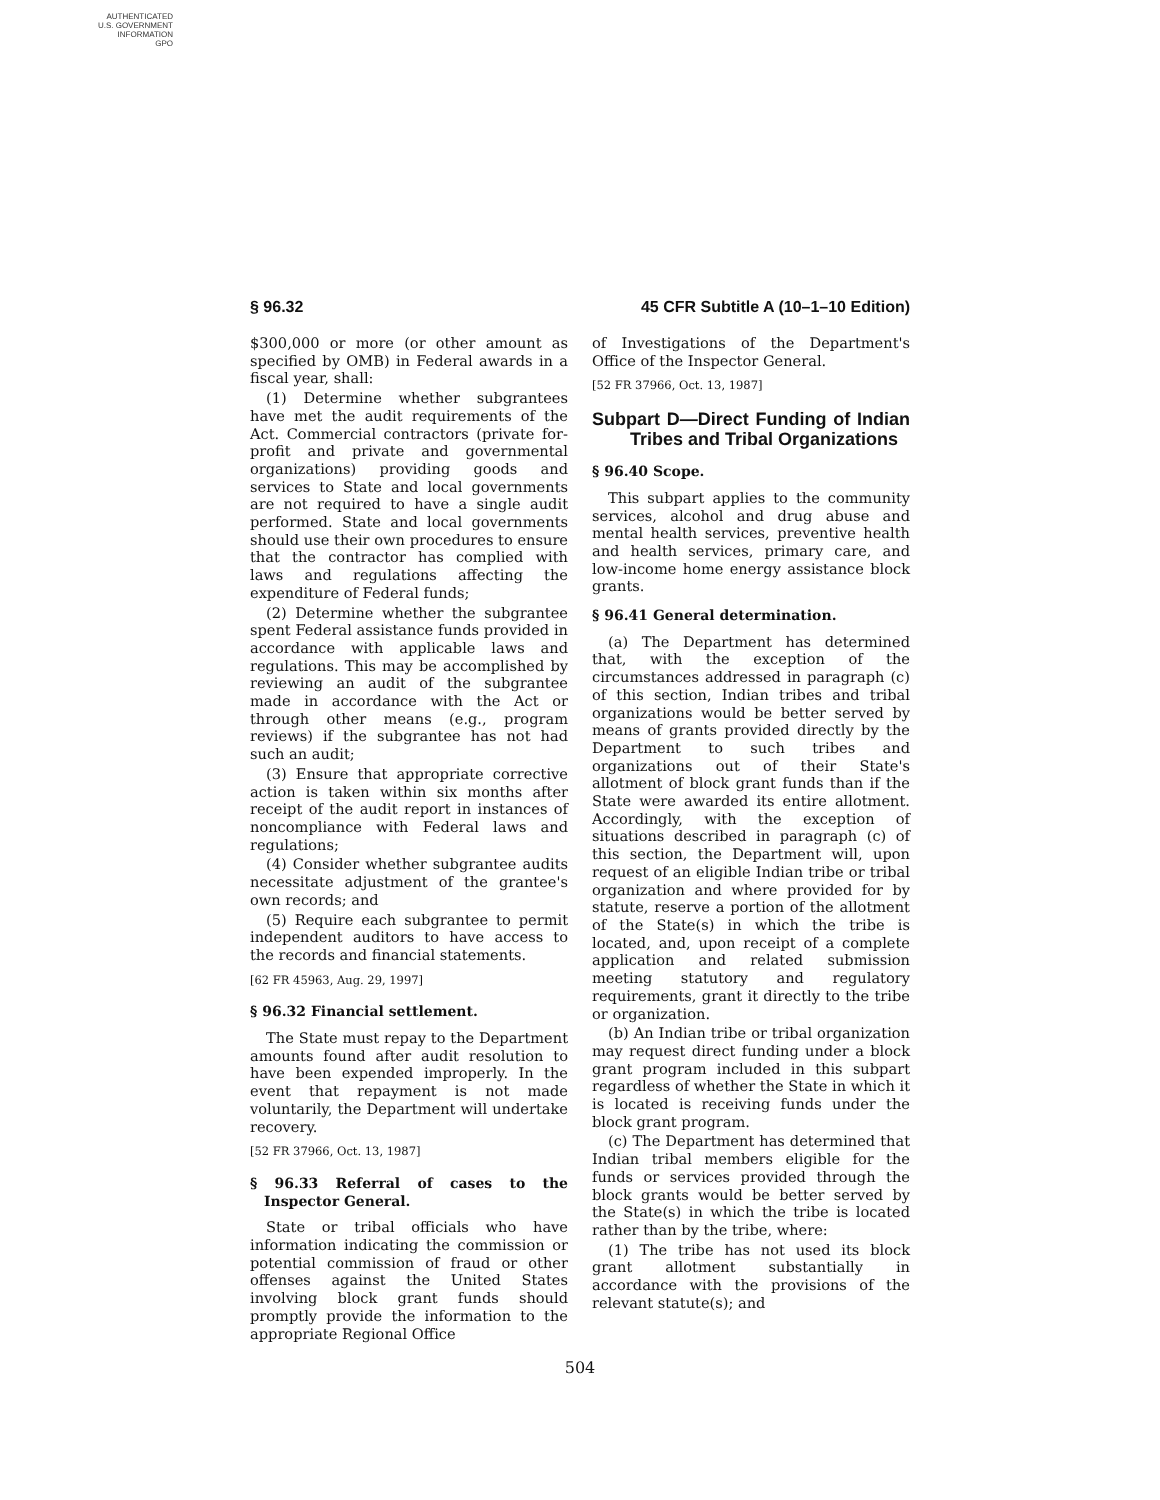AUTHENTICATED
U.S. GOVERNMENT
INFORMATION
GPO
§ 96.32 45 CFR Subtitle A (10–1–10 Edition)
$300,000 or more (or other amount as specified by OMB) in Federal awards in a fiscal year, shall:
(1) Determine whether subgrantees have met the audit requirements of the Act. Commercial contractors (private for-profit and private and governmental organizations) providing goods and services to State and local governments are not required to have a single audit performed. State and local governments should use their own procedures to ensure that the contractor has complied with laws and regulations affecting the expenditure of Federal funds;
(2) Determine whether the subgrantee spent Federal assistance funds provided in accordance with applicable laws and regulations. This may be accomplished by reviewing an audit of the subgrantee made in accordance with the Act or through other means (e.g., program reviews) if the subgrantee has not had such an audit;
(3) Ensure that appropriate corrective action is taken within six months after receipt of the audit report in instances of noncompliance with Federal laws and regulations;
(4) Consider whether subgrantee audits necessitate adjustment of the grantee's own records; and
(5) Require each subgrantee to permit independent auditors to have access to the records and financial statements.
[62 FR 45963, Aug. 29, 1997]
§ 96.32 Financial settlement.
The State must repay to the Department amounts found after audit resolution to have been expended improperly. In the event that repayment is not made voluntarily, the Department will undertake recovery.
[52 FR 37966, Oct. 13, 1987]
§ 96.33 Referral of cases to the Inspector General.
State or tribal officials who have information indicating the commission or potential commission of fraud or other offenses against the United States involving block grant funds should promptly provide the information to the appropriate Regional Office
of Investigations of the Department's Office of the Inspector General.
[52 FR 37966, Oct. 13, 1987]
Subpart D—Direct Funding of Indian Tribes and Tribal Organizations
§ 96.40 Scope.
This subpart applies to the community services, alcohol and drug abuse and mental health services, preventive health and health services, primary care, and low-income home energy assistance block grants.
§ 96.41 General determination.
(a) The Department has determined that, with the exception of the circumstances addressed in paragraph (c) of this section, Indian tribes and tribal organizations would be better served by means of grants provided directly by the Department to such tribes and organizations out of their State's allotment of block grant funds than if the State were awarded its entire allotment. Accordingly, with the exception of situations described in paragraph (c) of this section, the Department will, upon request of an eligible Indian tribe or tribal organization and where provided for by statute, reserve a portion of the allotment of the State(s) in which the tribe is located, and, upon receipt of a complete application and related submission meeting statutory and regulatory requirements, grant it directly to the tribe or organization.
(b) An Indian tribe or tribal organization may request direct funding under a block grant program included in this subpart regardless of whether the State in which it is located is receiving funds under the block grant program.
(c) The Department has determined that Indian tribal members eligible for the funds or services provided through the block grants would be better served by the State(s) in which the tribe is located rather than by the tribe, where:
(1) The tribe has not used its block grant allotment substantially in accordance with the provisions of the relevant statute(s); and
504